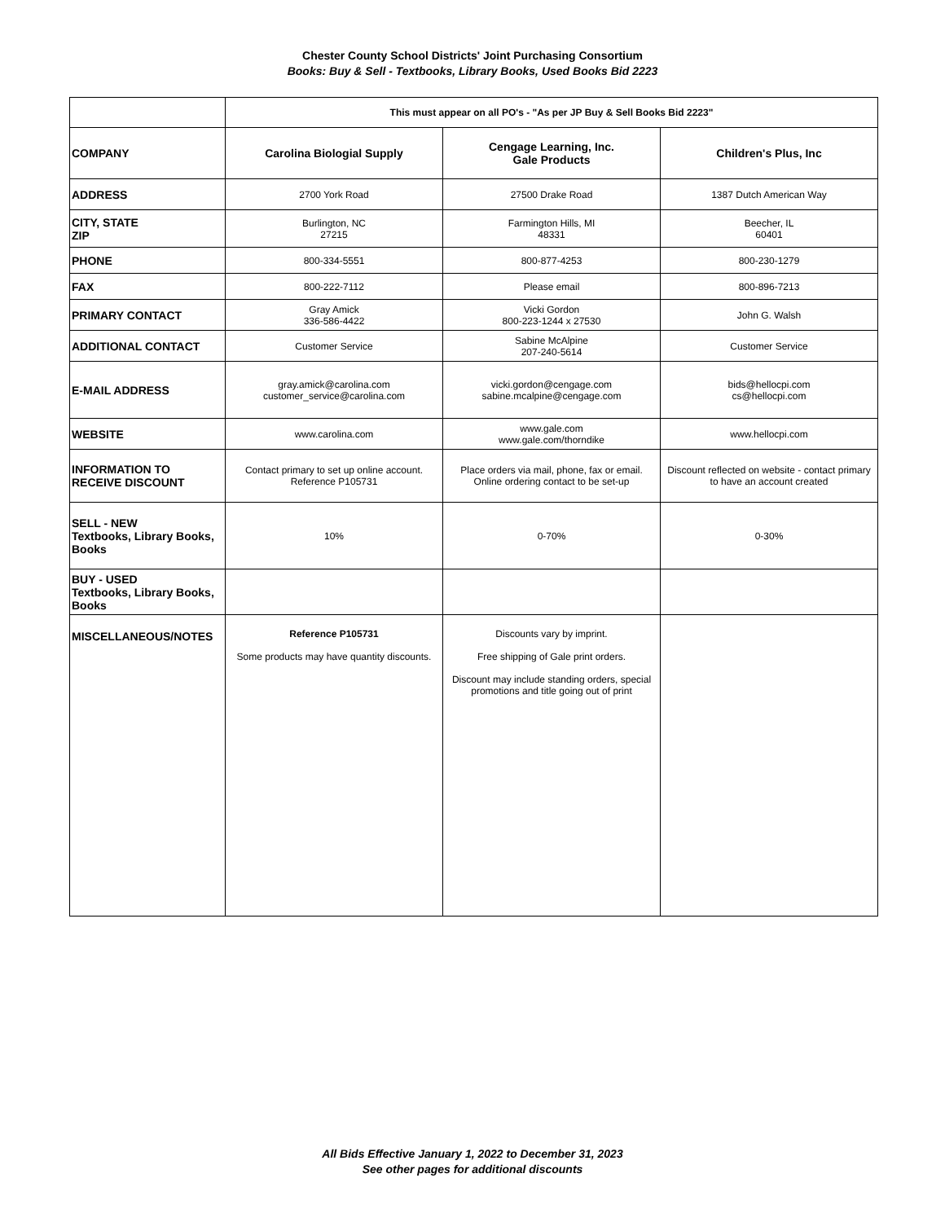Chester County School Districts' Joint Purchasing Consortium
Books: Buy & Sell - Textbooks, Library Books, Used Books Bid 2223
| | This must appear on all PO's - "As per JP Buy & Sell Books Bid 2223" | | |
| COMPANY | Carolina Biologial Supply | Cengage Learning, Inc. Gale Products | Children's Plus, Inc |
| ADDRESS | 2700 York Road | 27500 Drake Road | 1387 Dutch American Way |
| CITY, STATE ZIP | Burlington, NC 27215 | Farmington Hills, MI 48331 | Beecher, IL 60401 |
| PHONE | 800-334-5551 | 800-877-4253 | 800-230-1279 |
| FAX | 800-222-7112 | Please email | 800-896-7213 |
| PRIMARY CONTACT | Gray Amick 336-586-4422 | Vicki Gordon 800-223-1244 x 27530 | John G. Walsh |
| ADDITIONAL CONTACT | Customer Service | Sabine McAlpine 207-240-5614 | Customer Service |
| E-MAIL ADDRESS | gray.amick@carolina.com customer_service@carolina.com | vicki.gordon@cengage.com sabine.mcalpine@cengage.com | bids@hellocpi.com cs@hellocpi.com |
| WEBSITE | www.carolina.com | www.gale.com www.gale.com/thorndike | www.hellocpi.com |
| INFORMATION TO RECEIVE DISCOUNT | Contact primary to set up online account. Reference P105731 | Place orders via mail, phone, fax or email. Online ordering contact to be set-up | Discount reflected on website - contact primary to have an account created |
| SELL - NEW Textbooks, Library Books, Books | 10% | 0-70% | 0-30% |
| BUY - USED Textbooks, Library Books, Books | | | |
| MISCELLANEOUS/NOTES | Reference P105731 Some products may have quantity discounts. | Discounts vary by imprint. Free shipping of Gale print orders. Discount may include standing orders, special promotions and title going out of print | |
All Bids Effective January 1, 2022 to December 31, 2023
See other pages for additional discounts